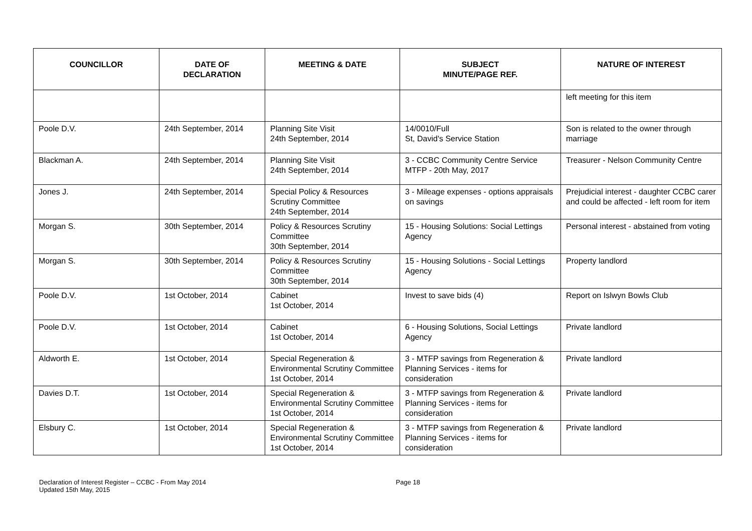| COUNCILLOR | DATE OF DECLARATION | MEETING & DATE | SUBJECT MINUTE/PAGE REF. | NATURE OF INTEREST |
| --- | --- | --- | --- | --- |
| | | | | left meeting for this item |
| Poole D.V. | 24th September, 2014 | Planning Site Visit 24th September, 2014 | 14/0010/Full St, David's Service Station | Son is related to the owner through marriage |
| Blackman A. | 24th September, 2014 | Planning Site Visit 24th September, 2014 | 3 - CCBC Community Centre Service MTFP - 20th May, 2017 | Treasurer - Nelson Community Centre |
| Jones J. | 24th September, 2014 | Special Policy & Resources Scrutiny Committee 24th September, 2014 | 3 - Mileage expenses - options appraisals on savings | Prejudicial interest - daughter CCBC carer and could be affected - left room for item |
| Morgan S. | 30th September, 2014 | Policy & Resources Scrutiny Committee 30th September, 2014 | 15 - Housing Solutions: Social Lettings Agency | Personal interest - abstained from voting |
| Morgan S. | 30th September, 2014 | Policy & Resources Scrutiny Committee 30th September, 2014 | 15 - Housing Solutions - Social Lettings Agency | Property landlord |
| Poole D.V. | 1st October, 2014 | Cabinet 1st October, 2014 | Invest to save bids (4) | Report on Islwyn Bowls Club |
| Poole D.V. | 1st October, 2014 | Cabinet 1st October, 2014 | 6 - Housing Solutions, Social Lettings Agency | Private landlord |
| Aldworth E. | 1st October, 2014 | Special Regeneration & Environmental Scrutiny Committee 1st October, 2014 | 3 - MTFP savings from Regeneration & Planning Services - items for consideration | Private landlord |
| Davies D.T. | 1st October, 2014 | Special Regeneration & Environmental Scrutiny Committee 1st October, 2014 | 3 - MTFP savings from Regeneration & Planning Services - items for consideration | Private landlord |
| Elsbury C. | 1st October, 2014 | Special Regeneration & Environmental Scrutiny Committee 1st October, 2014 | 3 - MTFP savings from Regeneration & Planning Services - items for consideration | Private landlord |
Declaration of Interest Register – CCBC - From May 2014
Updated 15th May, 2015
Page 18